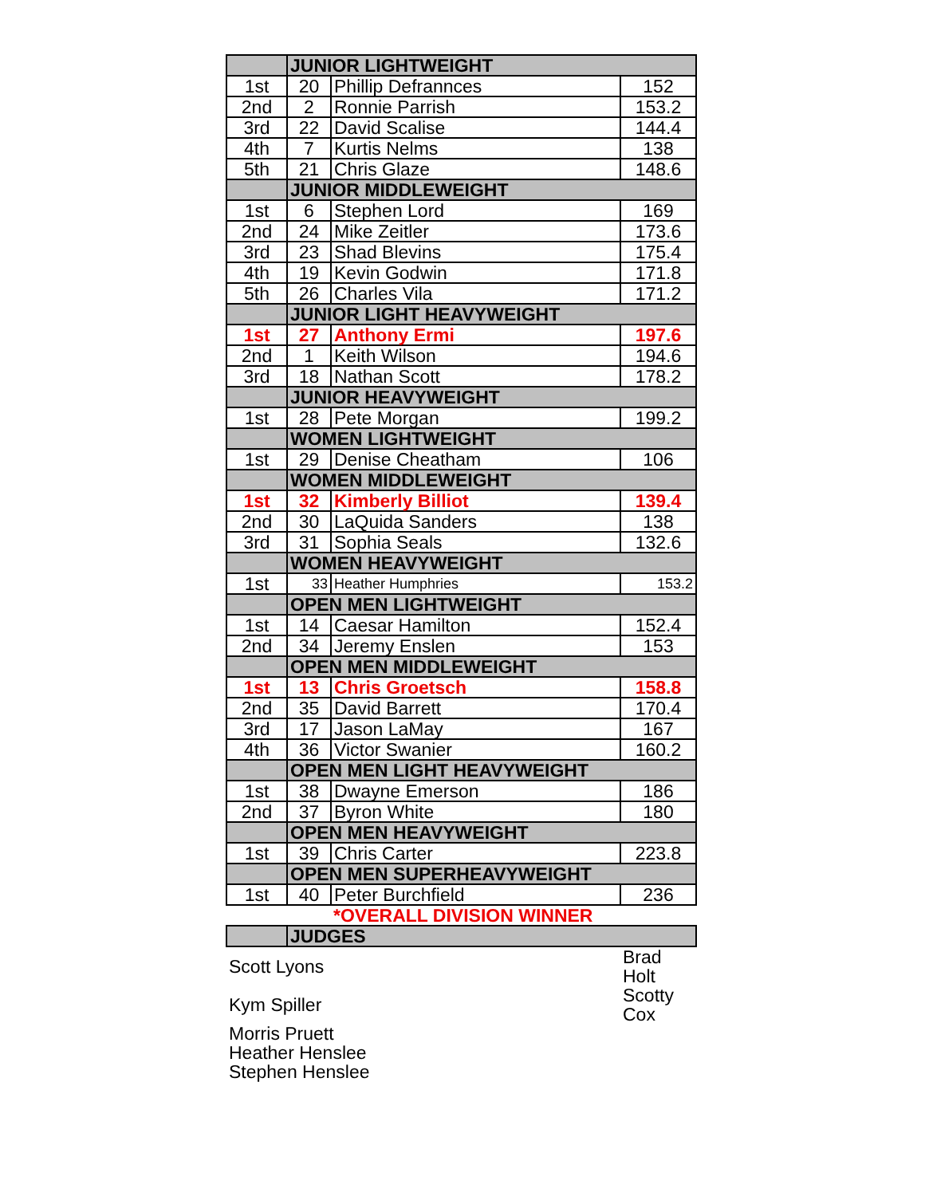| | JUNIOR LIGHTWEIGHT | | |
| 1st | 20 | Phillip Defrannces | 152 |
| 2nd | 2 | Ronnie Parrish | 153.2 |
| 3rd | 22 | David Scalise | 144.4 |
| 4th | 7 | Kurtis Nelms | 138 |
| 5th | 21 | Chris Glaze | 148.6 |
| | JUNIOR MIDDLEWEIGHT | | |
| 1st | 6 | Stephen Lord | 169 |
| 2nd | 24 | Mike Zeitler | 173.6 |
| 3rd | 23 | Shad Blevins | 175.4 |
| 4th | 19 | Kevin Godwin | 171.8 |
| 5th | 26 | Charles Vila | 171.2 |
| | JUNIOR LIGHT HEAVYWEIGHT | | |
| 1st | 27 | Anthony Ermi | 197.6 |
| 2nd | 1 | Keith Wilson | 194.6 |
| 3rd | 18 | Nathan Scott | 178.2 |
| | JUNIOR HEAVYWEIGHT | | |
| 1st | 28 | Pete Morgan | 199.2 |
| | WOMEN LIGHTWEIGHT | | |
| 1st | 29 | Denise Cheatham | 106 |
| | WOMEN MIDDLEWEIGHT | | |
| 1st | 32 | Kimberly Billiot | 139.4 |
| 2nd | 30 | LaQuida Sanders | 138 |
| 3rd | 31 | Sophia Seals | 132.6 |
| | WOMEN HEAVYWEIGHT | | |
| 1st | 33 | Heather Humphries | 153.2 |
| | OPEN MEN LIGHTWEIGHT | | |
| 1st | 14 | Caesar Hamilton | 152.4 |
| 2nd | 34 | Jeremy Enslen | 153 |
| | OPEN MEN MIDDLEWEIGHT | | |
| 1st | 13 | Chris Groetsch | 158.8 |
| 2nd | 35 | David Barrett | 170.4 |
| 3rd | 17 | Jason LaMay | 167 |
| 4th | 36 | Victor Swanier | 160.2 |
| | OPEN MEN LIGHT HEAVYWEIGHT | | |
| 1st | 38 | Dwayne Emerson | 186 |
| 2nd | 37 | Byron White | 180 |
| | OPEN MEN HEAVYWEIGHT | | |
| 1st | 39 | Chris Carter | 223.8 |
| | OPEN MEN SUPERHEAVYWEIGHT | | |
| 1st | 40 | Peter Burchfield | 236 |
| | | *OVERALL DIVISION WINNER | |
| | JUDGES | | |
| Scott Lyons | | | Brad Holt |
| Kym Spiller | | | Scotty Cox |
| Morris Pruett | | | |
| Heather Henslee | | | |
| Stephen Henslee | | | |